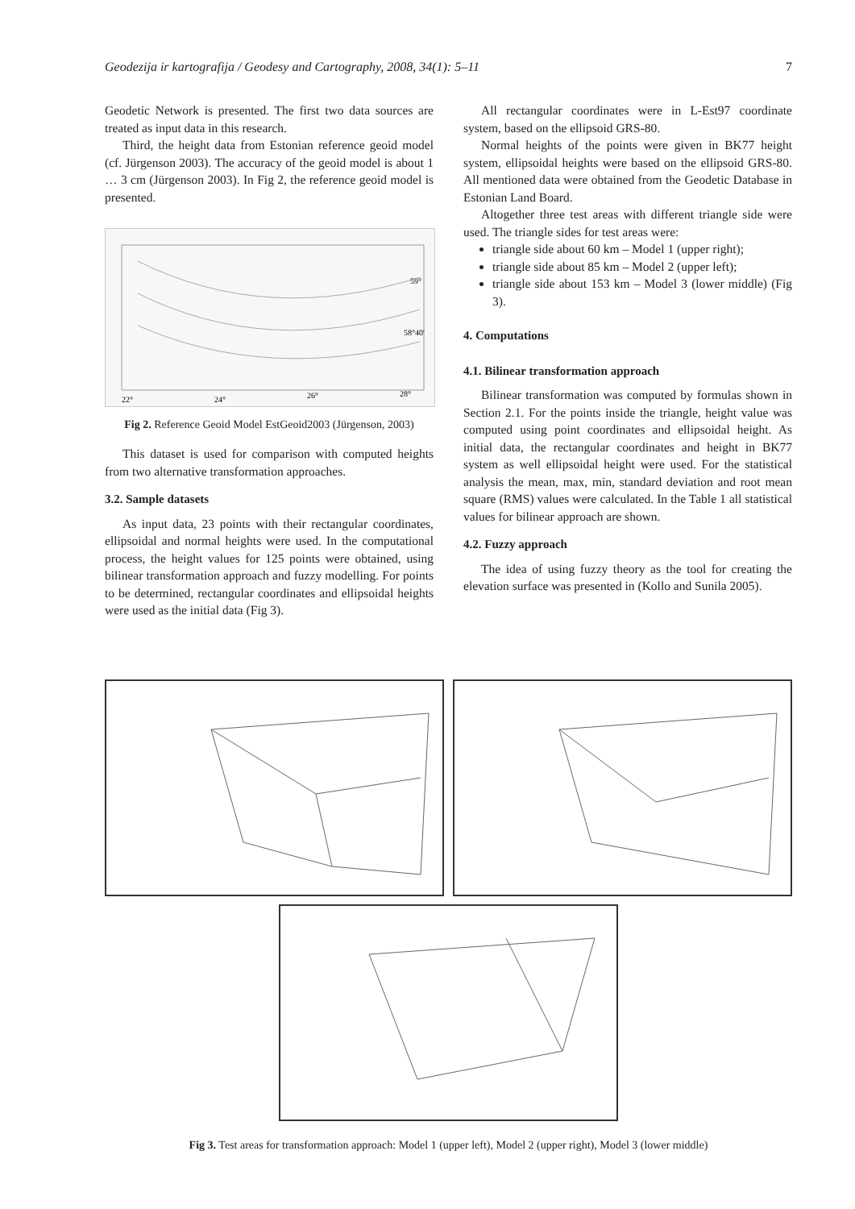Geodezija ir kartografija / Geodesy and Cartography, 2008, 34(1): 5–11 7
Geodetic Network is presented. The first two data sources are treated as input data in this research.
Third, the height data from Estonian reference geoid model (cf. Jürgenson 2003). The accuracy of the geoid model is about 1 … 3 cm (Jürgenson 2003). In Fig 2, the reference geoid model is presented.
22°
24°
26°
28°
59°
58°40'
Fig 2. Reference Geoid Model EstGeoid2003 (Jürgenson, 2003)
This dataset is used for comparison with computed heights from two alternative transformation approaches.
3.2. Sample datasets
As input data, 23 points with their rectangular coordinates, ellipsoidal and normal heights were used. In the computational process, the height values for 125 points were obtained, using bilinear transformation approach and fuzzy modelling. For points to be determined, rectangular coordinates and ellipsoidal heights were used as the initial data (Fig 3).
All rectangular coordinates were in L-Est97 coordinate system, based on the ellipsoid GRS-80.
Normal heights of the points were given in BK77 height system, ellipsoidal heights were based on the ellipsoid GRS-80. All mentioned data were obtained from the Geodetic Database in Estonian Land Board.
Altogether three test areas with different triangle side were used. The triangle sides for test areas were:
triangle side about 60 km – Model 1 (upper right);
triangle side about 85 km – Model 2 (upper left);
triangle side about 153 km – Model 3 (lower middle) (Fig 3).
4. Computations
4.1. Bilinear transformation approach
Bilinear transformation was computed by formulas shown in Section 2.1. For the points inside the triangle, height value was computed using point coordinates and ellipsoidal height. As initial data, the rectangular coordinates and height in BK77 system as well ellipsoidal height were used. For the statistical analysis the mean, max, min, standard deviation and root mean square (RMS) values were calculated. In the Table 1 all statistical values for bilinear approach are shown.
4.2. Fuzzy approach
The idea of using fuzzy theory as the tool for creating the elevation surface was presented in (Kollo and Sunila 2005).
Fig 3. Test areas for transformation approach: Model 1 (upper left), Model 2 (upper right), Model 3 (lower middle)